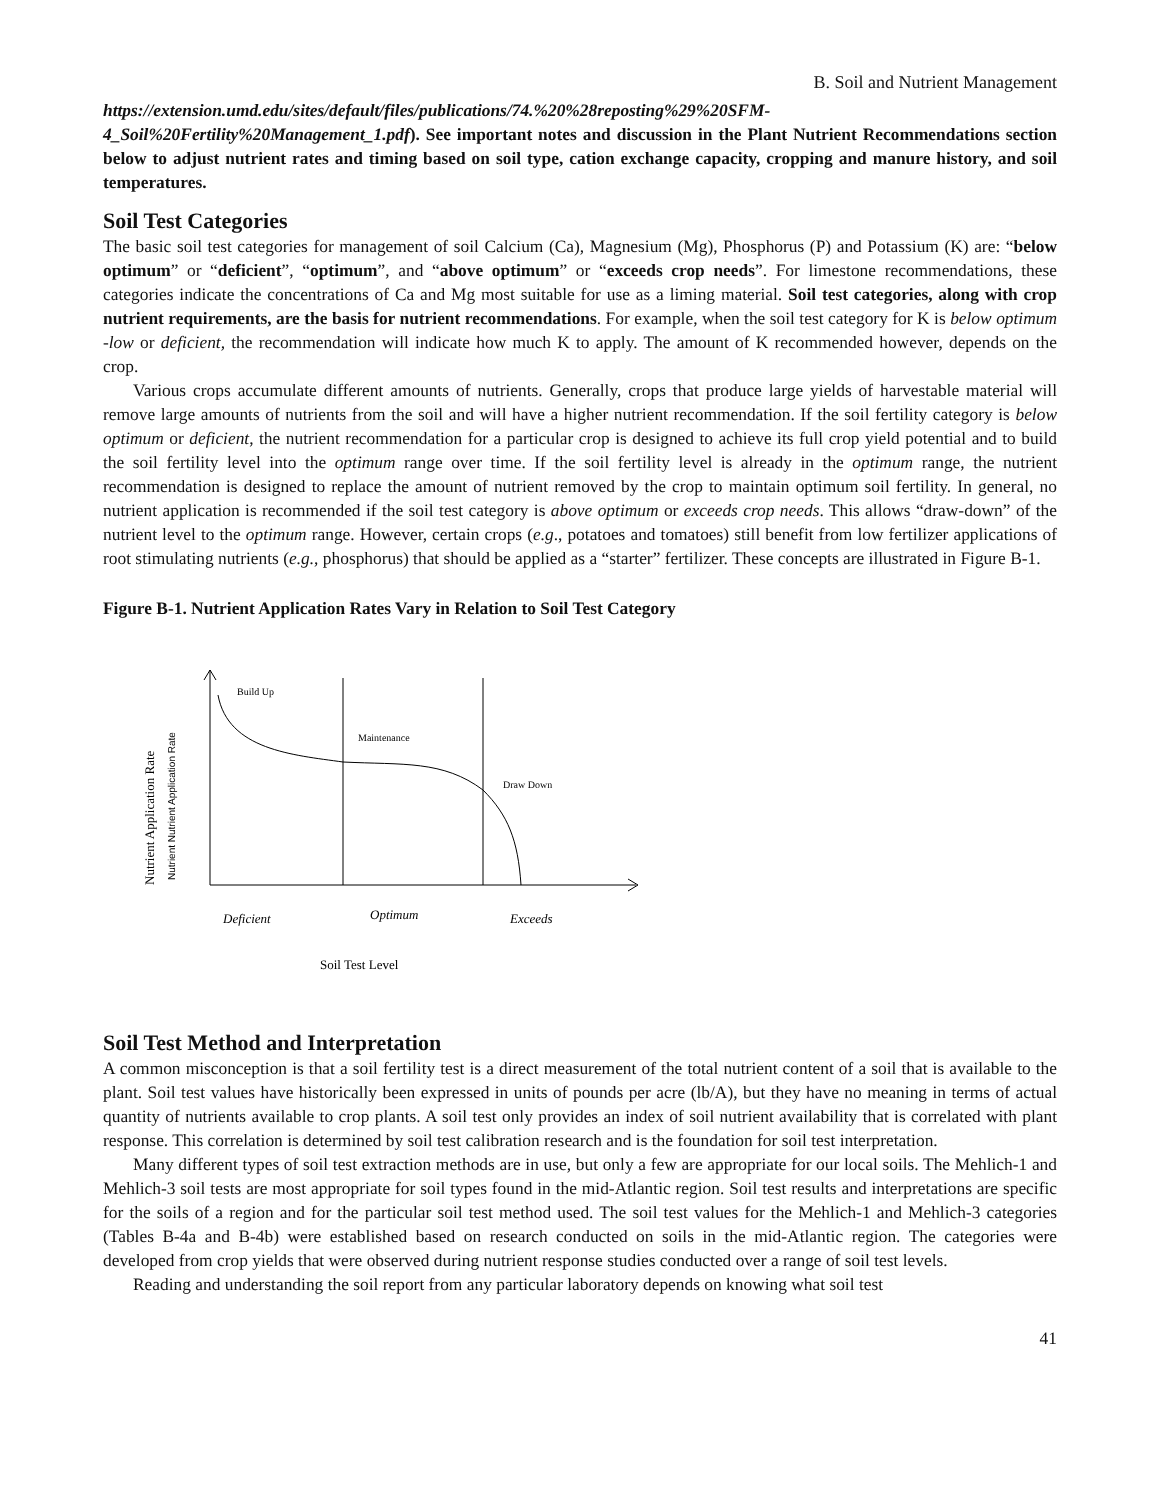B. Soil and Nutrient Management
https://extension.umd.edu/sites/default/files/publications/74.%20%28reposting%29%20SFM-4_Soil%20Fertility%20Management_1.pdf). See important notes and discussion in the Plant Nutrient Recommendations section below to adjust nutrient rates and timing based on soil type, cation exchange capacity, cropping and manure history, and soil temperatures.
Soil Test Categories
The basic soil test categories for management of soil Calcium (Ca), Magnesium (Mg), Phosphorus (P) and Potassium (K) are: “below optimum” or “deficient”, “optimum”, and “above optimum” or “exceeds crop needs”. For limestone recommendations, these categories indicate the concentrations of Ca and Mg most suitable for use as a liming material. Soil test categories, along with crop nutrient requirements, are the basis for nutrient recommendations. For example, when the soil test category for K is below optimum -low or deficient, the recommendation will indicate how much K to apply. The amount of K recommended however, depends on the crop.
Various crops accumulate different amounts of nutrients. Generally, crops that produce large yields of harvestable material will remove large amounts of nutrients from the soil and will have a higher nutrient recommendation. If the soil fertility category is below optimum or deficient, the nutrient recommendation for a particular crop is designed to achieve its full crop yield potential and to build the soil fertility level into the optimum range over time. If the soil fertility level is already in the optimum range, the nutrient recommendation is designed to replace the amount of nutrient removed by the crop to maintain optimum soil fertility. In general, no nutrient application is recommended if the soil test category is above optimum or exceeds crop needs. This allows “draw-down” of the nutrient level to the optimum range. However, certain crops (e.g., potatoes and tomatoes) still benefit from low fertilizer applications of root stimulating nutrients (e.g., phosphorus) that should be applied as a “starter” fertilizer. These concepts are illustrated in Figure B-1.
Figure B-1. Nutrient Application Rates Vary in Relation to Soil Test Category
Build Up
Maintenance
Draw Down
Deficient
Optimum
Exceeds
Soil Test Level
Nutrient Application Rate
Nutrient Nutrient Application Rate
Soil Test Method and Interpretation
A common misconception is that a soil fertility test is a direct measurement of the total nutrient content of a soil that is available to the plant. Soil test values have historically been expressed in units of pounds per acre (lb/A), but they have no meaning in terms of actual quantity of nutrients available to crop plants. A soil test only provides an index of soil nutrient availability that is correlated with plant response. This correlation is determined by soil test calibration research and is the foundation for soil test interpretation.
Many different types of soil test extraction methods are in use, but only a few are appropriate for our local soils. The Mehlich-1 and Mehlich-3 soil tests are most appropriate for soil types found in the mid-Atlantic region. Soil test results and interpretations are specific for the soils of a region and for the particular soil test method used. The soil test values for the Mehlich-1 and Mehlich-3 categories (Tables B-4a and B-4b) were established based on research conducted on soils in the mid-Atlantic region. The categories were developed from crop yields that were observed during nutrient response studies conducted over a range of soil test levels.
Reading and understanding the soil report from any particular laboratory depends on knowing what soil test
41